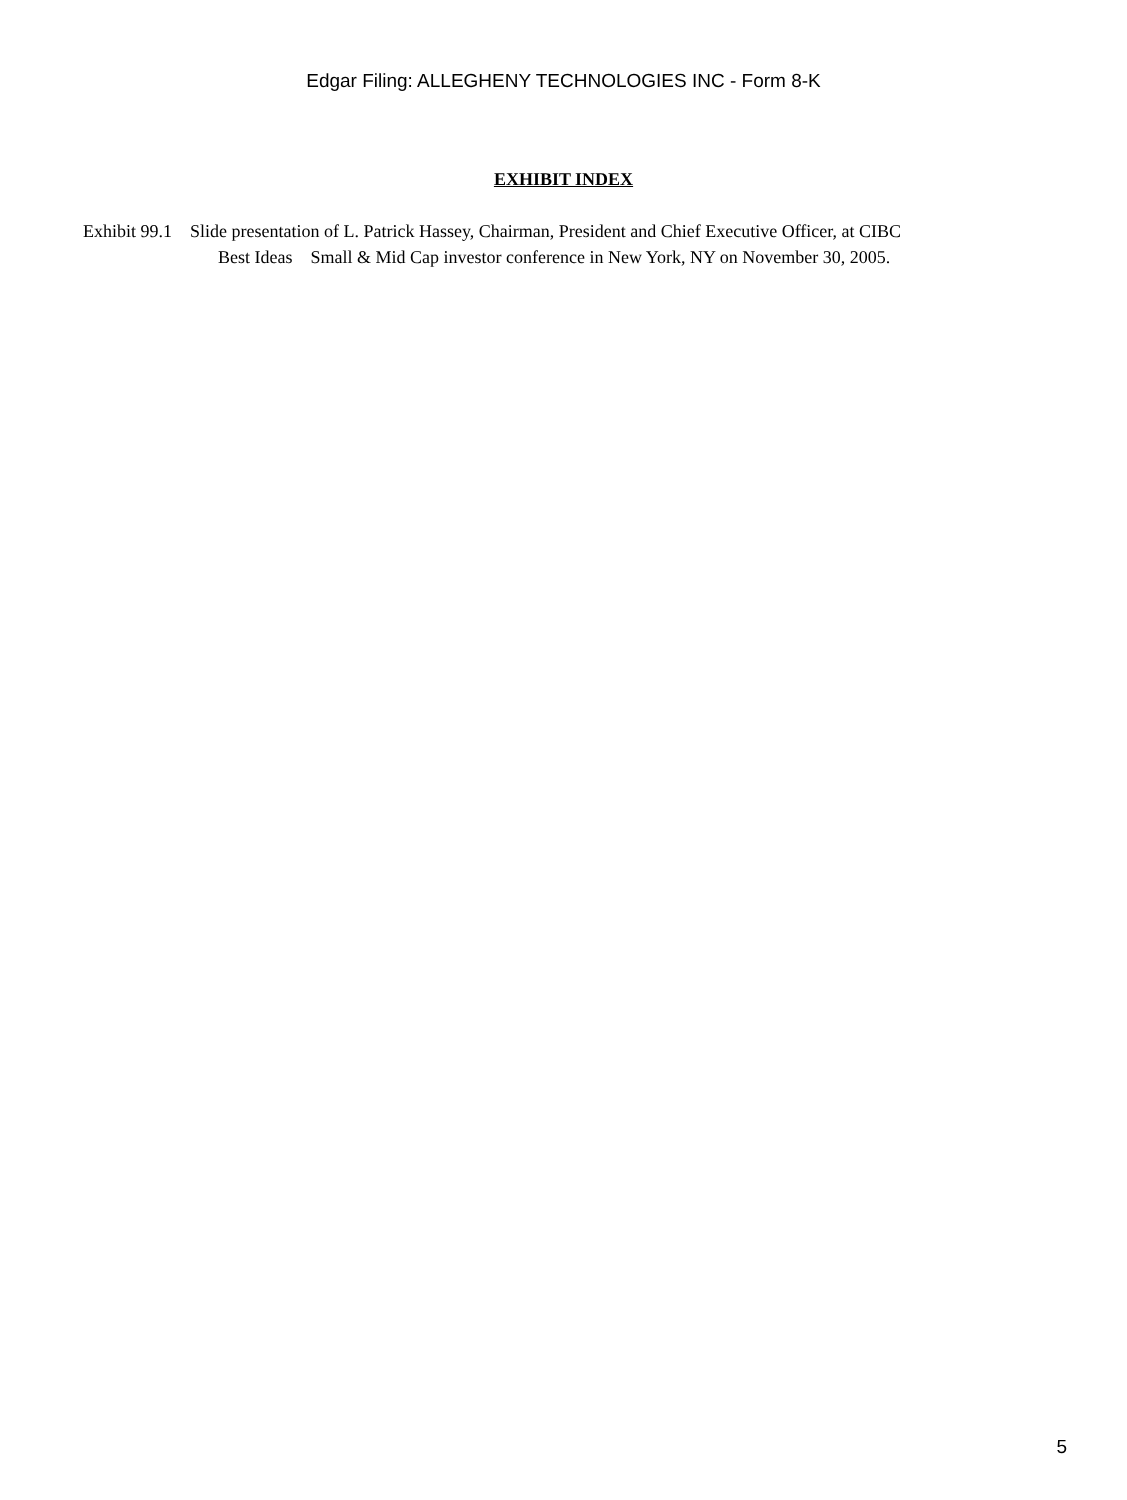Edgar Filing: ALLEGHENY TECHNOLOGIES INC - Form 8-K
EXHIBIT INDEX
Exhibit 99.1 Slide presentation of L. Patrick Hassey, Chairman, President and Chief Executive Officer, at CIBC
Best Ideas Small & Mid Cap investor conference in New York, NY on November 30, 2005.
5